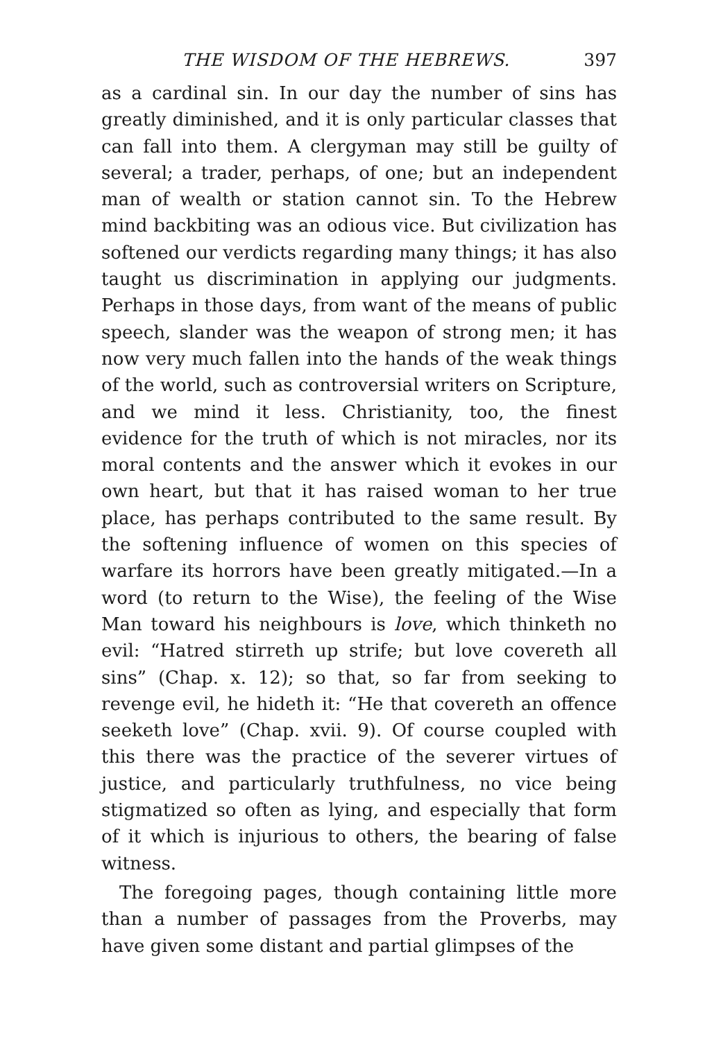THE WISDOM OF THE HEBREWS. 397
as a cardinal sin. In our day the number of sins has greatly diminished, and it is only particular classes that can fall into them. A clergyman may still be guilty of several; a trader, perhaps, of one; but an independent man of wealth or station cannot sin. To the Hebrew mind backbiting was an odious vice. But civilization has softened our verdicts regarding many things; it has also taught us discrimination in applying our judgments. Perhaps in those days, from want of the means of public speech, slander was the weapon of strong men; it has now very much fallen into the hands of the weak things of the world, such as controversial writers on Scripture, and we mind it less. Christianity, too, the finest evidence for the truth of which is not miracles, nor its moral contents and the answer which it evokes in our own heart, but that it has raised woman to her true place, has perhaps contributed to the same result. By the softening influence of women on this species of warfare its horrors have been greatly mitigated.—In a word (to return to the Wise), the feeling of the Wise Man toward his neighbours is love, which thinketh no evil: “Hatred stirreth up strife; but love covereth all sins” (Chap. x. 12); so that, so far from seeking to revenge evil, he hideth it: “He that covereth an offence seeketh love” (Chap. xvii. 9). Of course coupled with this there was the practice of the severer virtues of justice, and particularly truthfulness, no vice being stigmatized so often as lying, and especially that form of it which is injurious to others, the bearing of false witness.
The foregoing pages, though containing little more than a number of passages from the Proverbs, may have given some distant and partial glimpses of the